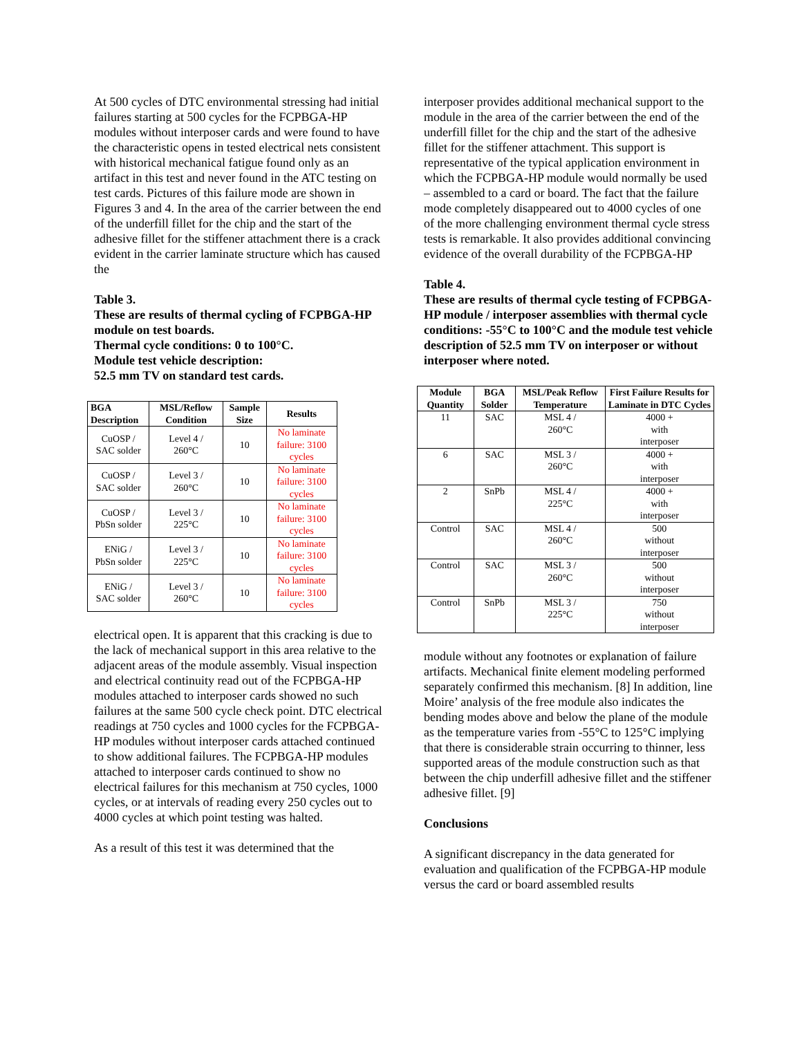At 500 cycles of DTC environmental stressing had initial failures starting at 500 cycles for the FCPBGA-HP modules without interposer cards and were found to have the characteristic opens in tested electrical nets consistent with historical mechanical fatigue found only as an artifact in this test and never found in the ATC testing on test cards. Pictures of this failure mode are shown in Figures 3 and 4. In the area of the carrier between the end of the underfill fillet for the chip and the start of the adhesive fillet for the stiffener attachment there is a crack evident in the carrier laminate structure which has caused the
Table 3.
These are results of thermal cycling of FCPBGA-HP module on test boards.
Thermal cycle conditions: 0 to 100°C.
Module test vehicle description:
52.5 mm TV on standard test cards.
| BGA Description | MSL/Reflow Condition | Sample Size | Results |
| --- | --- | --- | --- |
| CuOSP / SAC solder | Level 4 / 260°C | 10 | No laminate failure: 3100 cycles |
| CuOSP / SAC solder | Level 3 / 260°C | 10 | No laminate failure: 3100 cycles |
| CuOSP / PbSn solder | Level 3 / 225°C | 10 | No laminate failure: 3100 cycles |
| ENiG / PbSn solder | Level 3 / 225°C | 10 | No laminate failure: 3100 cycles |
| ENiG / SAC solder | Level 3 / 260°C | 10 | No laminate failure: 3100 cycles |
electrical open. It is apparent that this cracking is due to the lack of mechanical support in this area relative to the adjacent areas of the module assembly. Visual inspection and electrical continuity read out of the FCPBGA-HP modules attached to interposer cards showed no such failures at the same 500 cycle check point. DTC electrical readings at 750 cycles and 1000 cycles for the FCPBGA-HP modules without interposer cards attached continued to show additional failures. The FCPBGA-HP modules attached to interposer cards continued to show no electrical failures for this mechanism at 750 cycles, 1000 cycles, or at intervals of reading every 250 cycles out to 4000 cycles at which point testing was halted.
As a result of this test it was determined that the
interposer provides additional mechanical support to the module in the area of the carrier between the end of the underfill fillet for the chip and the start of the adhesive fillet for the stiffener attachment. This support is representative of the typical application environment in which the FCPBGA-HP module would normally be used – assembled to a card or board. The fact that the failure mode completely disappeared out to 4000 cycles of one of the more challenging environment thermal cycle stress tests is remarkable. It also provides additional convincing evidence of the overall durability of the FCPBGA-HP
Table 4.
These are results of thermal cycle testing of FCPBGA-HP module / interposer assemblies with thermal cycle conditions: -55°C to 100°C and the module test vehicle description of 52.5 mm TV on interposer or without interposer where noted.
| Module Quantity | BGA Solder | MSL/Peak Reflow Temperature | First Failure Results for Laminate in DTC Cycles |
| --- | --- | --- | --- |
| 11 | SAC | MSL 4 / 260°C | 4000 + with interposer |
| 6 | SAC | MSL 3 / 260°C | 4000 + with interposer |
| 2 | SnPb | MSL 4 / 225°C | 4000 + with interposer |
| Control | SAC | MSL 4 / 260°C | 500 without interposer |
| Control | SAC | MSL 3 / 260°C | 500 without interposer |
| Control | SnPb | MSL 3 / 225°C | 750 without interposer |
module without any footnotes or explanation of failure artifacts. Mechanical finite element modeling performed separately confirmed this mechanism. [8] In addition, line Moire’ analysis of the free module also indicates the bending modes above and below the plane of the module as the temperature varies from -55°C to 125°C implying that there is considerable strain occurring to thinner, less supported areas of the module construction such as that between the chip underfill adhesive fillet and the stiffener adhesive fillet. [9]
Conclusions
A significant discrepancy in the data generated for evaluation and qualification of the FCPBGA-HP module versus the card or board assembled results